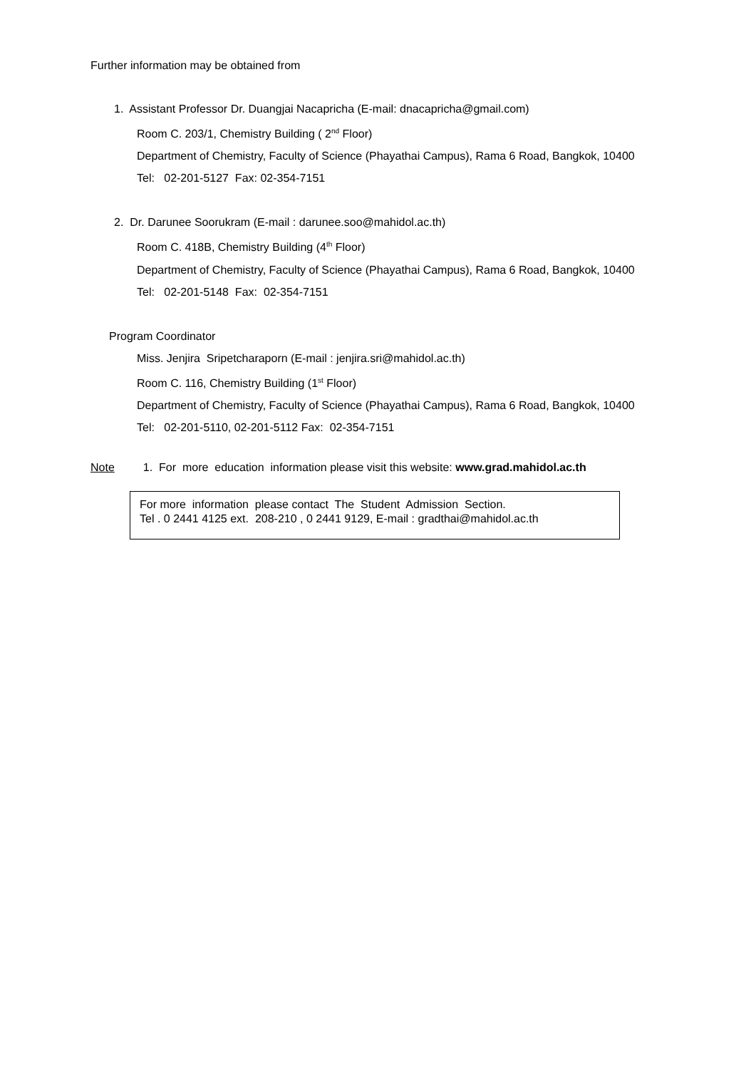Further information may be obtained from
1. Assistant Professor Dr. Duangjai Nacapricha (E-mail: dnacapricha@gmail.com)
Room C. 203/1, Chemistry Building ( 2<sup>nd</sup> Floor)
Department of Chemistry, Faculty of Science (Phayathai Campus), Rama 6 Road, Bangkok, 10400
Tel: 02-201-5127 Fax: 02-354-7151
2. Dr. Darunee Soorukram (E-mail : darunee.soo@mahidol.ac.th)
Room C. 418B, Chemistry Building (4<sup>th</sup> Floor)
Department of Chemistry, Faculty of Science (Phayathai Campus), Rama 6 Road, Bangkok, 10400
Tel: 02-201-5148 Fax: 02-354-7151
Program Coordinator
Miss. Jenjira Sripetcharaporn (E-mail : jenjira.sri@mahidol.ac.th)
Room C. 116, Chemistry Building (1<sup>st</sup> Floor)
Department of Chemistry, Faculty of Science (Phayathai Campus), Rama 6 Road, Bangkok, 10400
Tel: 02-201-5110, 02-201-5112 Fax: 02-354-7151
Note 1. For more education information please visit this website: www.grad.mahidol.ac.th
For more information please contact The Student Admission Section.
Tel . 0 2441 4125 ext. 208-210 , 0 2441 9129, E-mail : gradthai@mahidol.ac.th